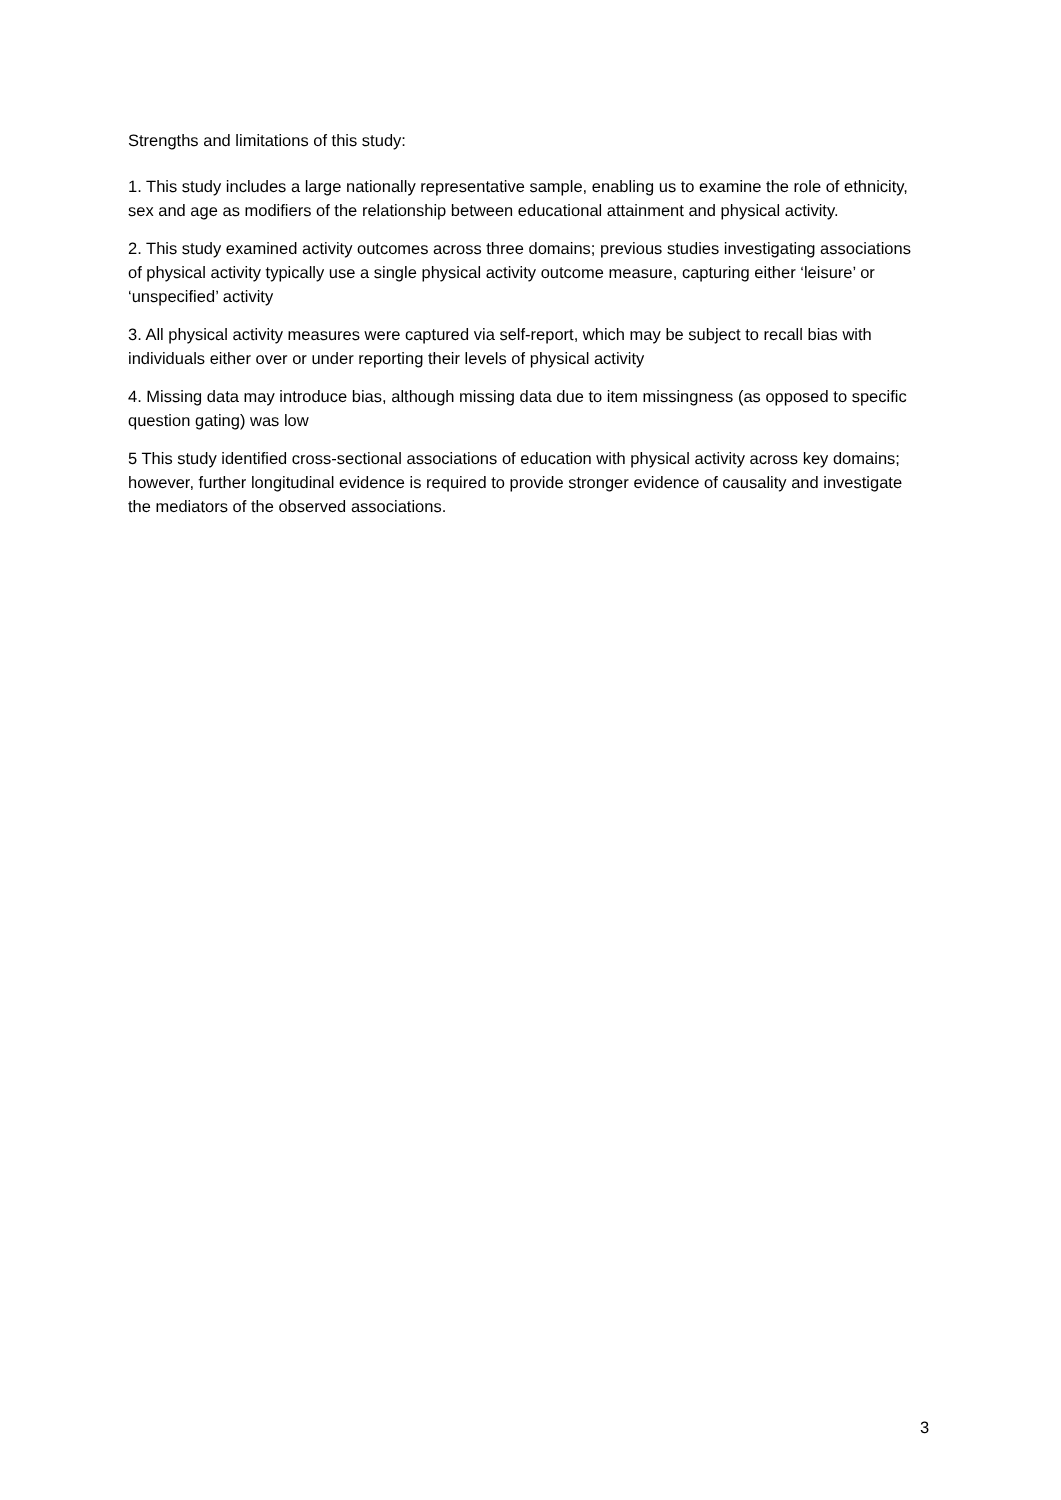Strengths and limitations of this study:
1. This study includes a large nationally representative sample, enabling us to examine the role of ethnicity, sex and age as modifiers of the relationship between educational attainment and physical activity.
2. This study examined activity outcomes across three domains; previous studies investigating associations of physical activity typically use a single physical activity outcome measure, capturing either ‘leisure’ or ‘unspecified’ activity
3. All physical activity measures were captured via self-report, which may be subject to recall bias with individuals either over or under reporting their levels of physical activity
4. Missing data may introduce bias, although missing data due to item missingness (as opposed to specific question gating) was low
5 This study identified cross-sectional associations of education with physical activity across key domains; however, further longitudinal evidence is required to provide stronger evidence of causality and investigate the mediators of the observed associations.
3